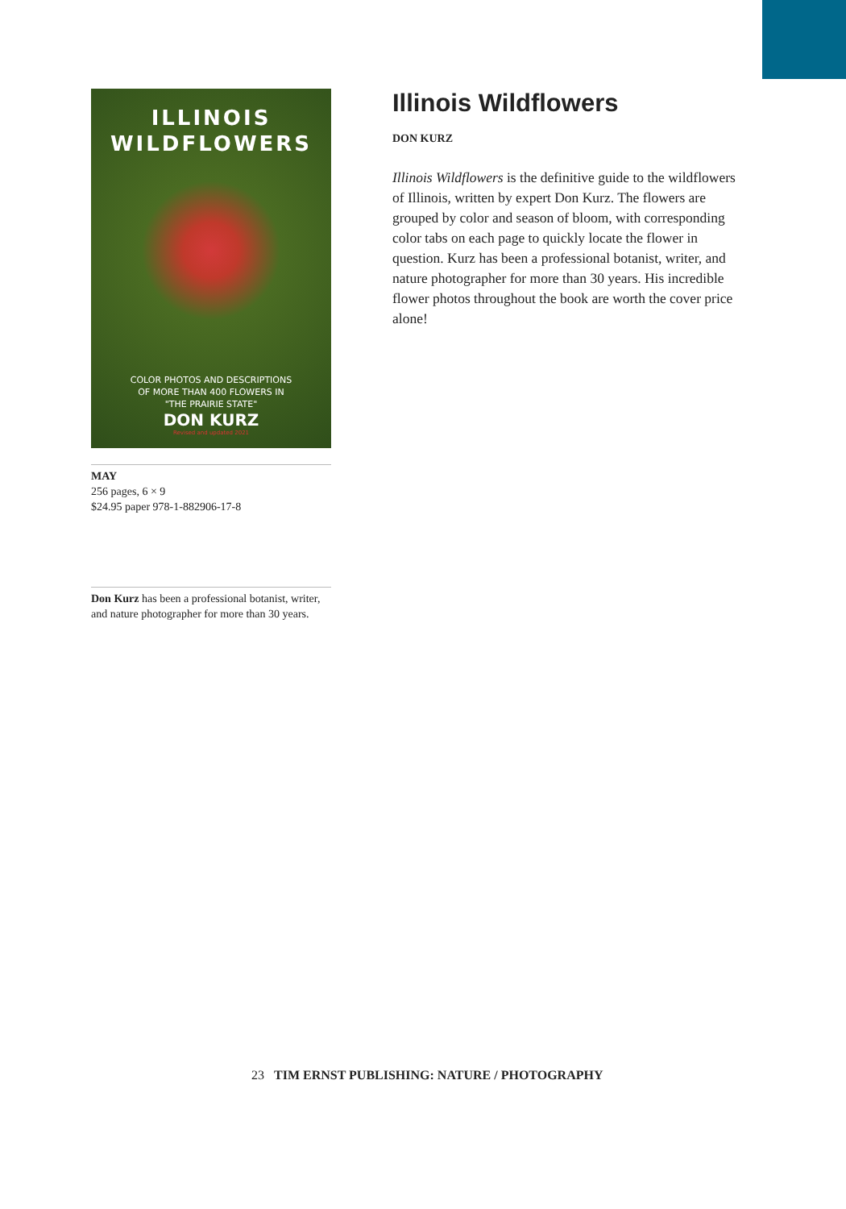ILLINOIS
WILDFLOWERS
COLOR PHOTOS AND DESCRIPTIONS
OF MORE THAN 400 FLOWERS IN
"THE PRAIRIE STATE"
DON KURZ
Revised and updated 2021
MAY
256 pages, 6 × 9
$24.95 paper 978-1-882906-17-8
Don Kurz has been a professional botanist, writer, and nature photographer for more than 30 years.
Illinois Wildflowers
DON KURZ
Illinois Wildflowers is the definitive guide to the wildflowers of Illinois, written by expert Don Kurz. The flowers are grouped by color and season of bloom, with corresponding color tabs on each page to quickly locate the flower in question. Kurz has been a professional botanist, writer, and nature photographer for more than 30 years. His incredible flower photos throughout the book are worth the cover price alone!
23 TIM ERNST PUBLISHING: NATURE / PHOTOGRAPHY